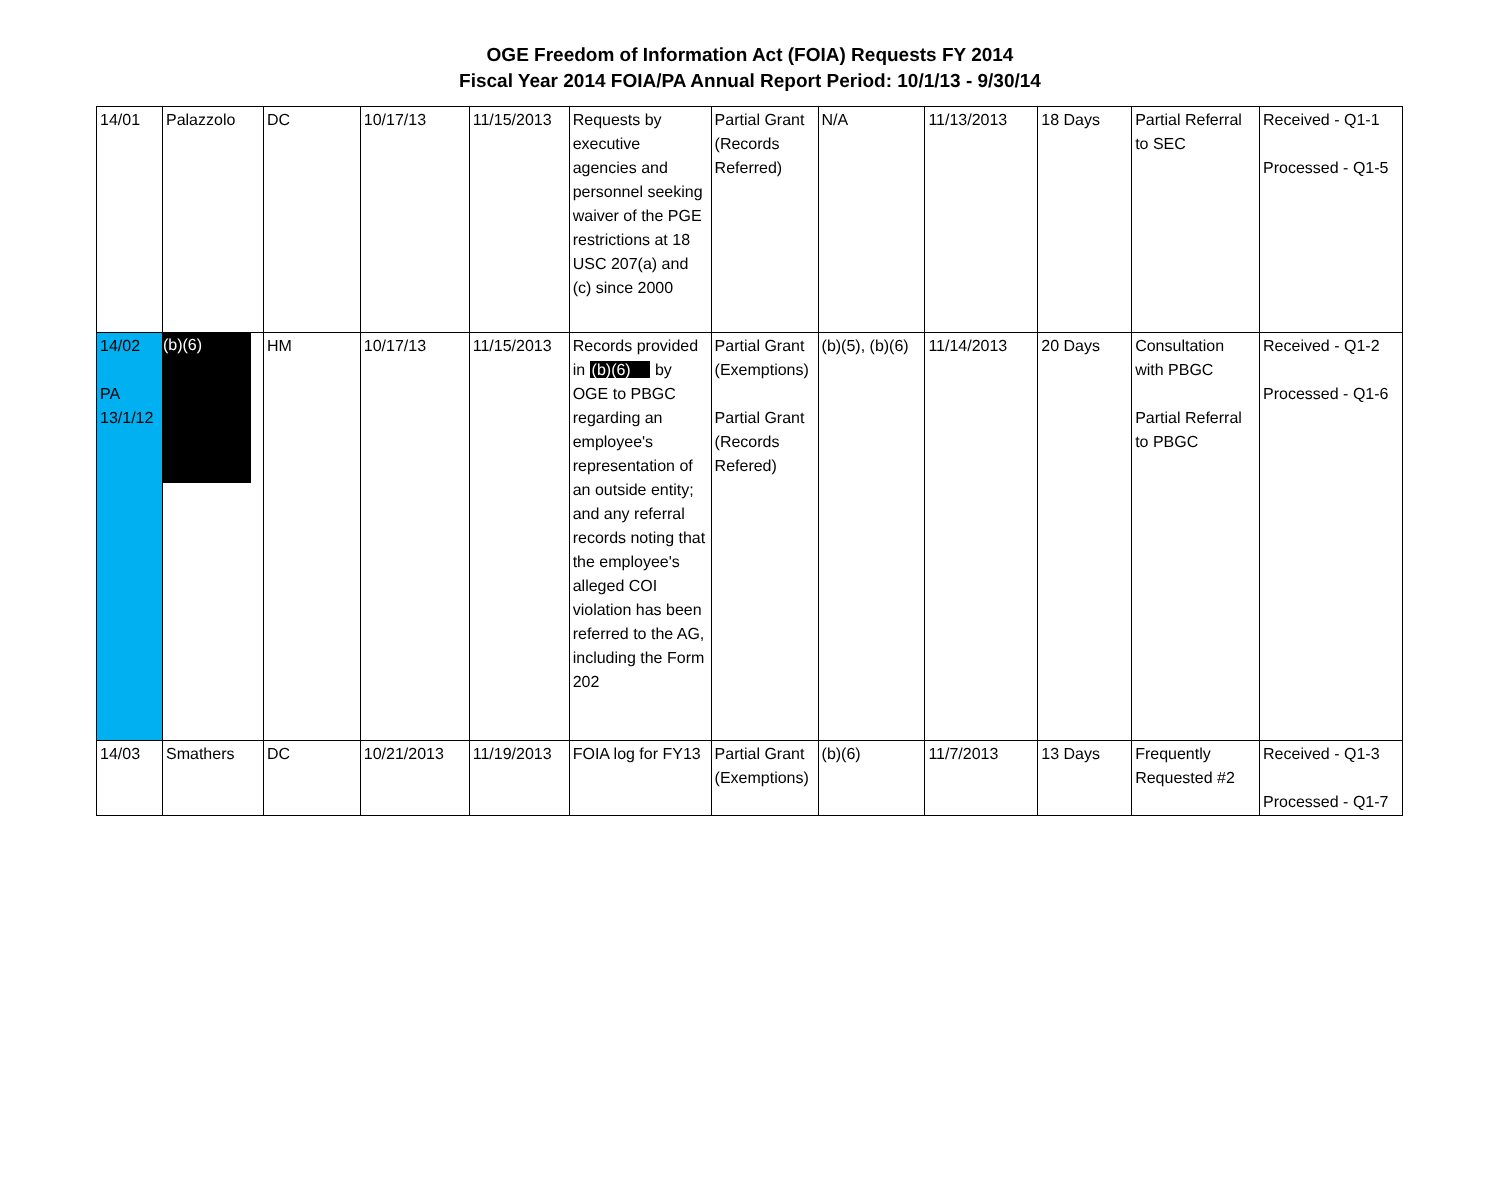OGE Freedom of Information Act (FOIA) Requests FY 2014
Fiscal Year 2014 FOIA/PA Annual Report Period: 10/1/13 - 9/30/14
| 14/01 | Palazzolo | DC | 10/17/13 | 11/15/2013 | Requests by executive agencies and personnel seeking waiver of the PGE restrictions at 18 USC 207(a) and (c) since 2000 | Partial Grant (Records Referred) | N/A | 11/13/2013 | 18 Days | Partial Referral to SEC | Received - Q1-1 Processed - Q1-5 |
| 14/02 PA 13/1/12 | (b)(6) | HM | 10/17/13 | 11/15/2013 | Records provided in (b)(6) by OGE to PBGC regarding an employee's representation of an outside entity; and any referral records noting that the employee's alleged COI violation has been referred to the AG, including the Form 202 | Partial Grant (Exemptions) Partial Grant (Records Refered) | (b)(5), (b)(6) | 11/14/2013 | 20 Days | Consultation with PBGC Partial Referral to PBGC | Received - Q1-2 Processed - Q1-6 |
| 14/03 | Smathers | DC | 10/21/2013 | 11/19/2013 | FOIA log for FY13 | Partial Grant (Exemptions) | (b)(6) | 11/7/2013 | 13 Days | Frequently Requested #2 | Received - Q1-3 Processed - Q1-7 |